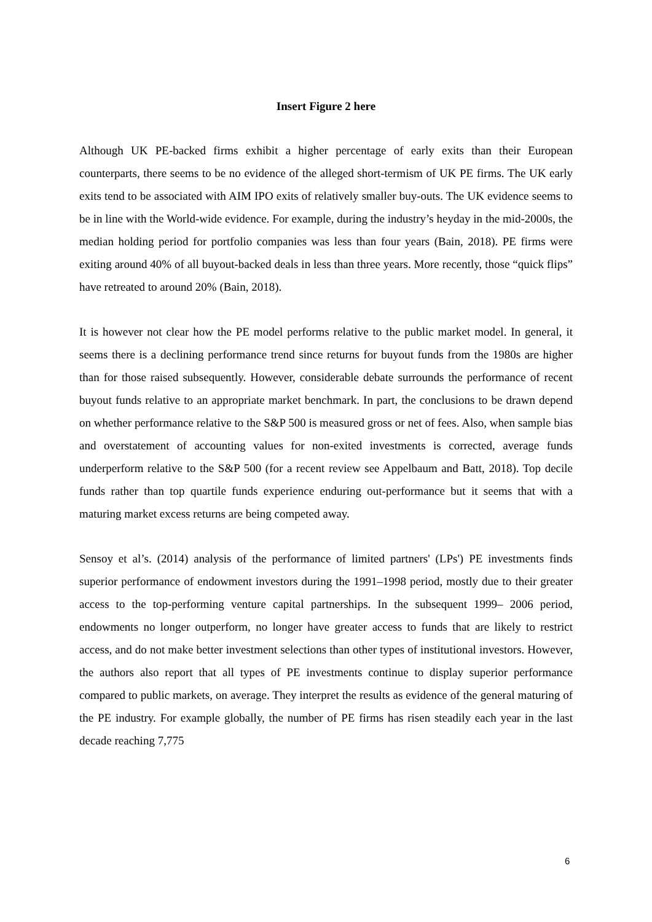Insert Figure 2 here
Although UK PE-backed firms exhibit a higher percentage of early exits than their European counterparts, there seems to be no evidence of the alleged short-termism of UK PE firms. The UK early exits tend to be associated with AIM IPO exits of relatively smaller buy-outs. The UK evidence seems to be in line with the World-wide evidence. For example, during the industry’s heyday in the mid-2000s, the median holding period for portfolio companies was less than four years (Bain, 2018). PE firms were exiting around 40% of all buyout-backed deals in less than three years. More recently, those “quick flips” have retreated to around 20% (Bain, 2018).
It is however not clear how the PE model performs relative to the public market model. In general, it seems there is a declining performance trend since returns for buyout funds from the 1980s are higher than for those raised subsequently. However, considerable debate surrounds the performance of recent buyout funds relative to an appropriate market benchmark. In part, the conclusions to be drawn depend on whether performance relative to the S&P 500 is measured gross or net of fees. Also, when sample bias and overstatement of accounting values for non-exited investments is corrected, average funds underperform relative to the S&P 500 (for a recent review see Appelbaum and Batt, 2018). Top decile funds rather than top quartile funds experience enduring out-performance but it seems that with a maturing market excess returns are being competed away.
Sensoy et al’s. (2014) analysis of the performance of limited partners' (LPs') PE investments finds superior performance of endowment investors during the 1991–1998 period, mostly due to their greater access to the top-performing venture capital partnerships. In the subsequent 1999– 2006 period, endowments no longer outperform, no longer have greater access to funds that are likely to restrict access, and do not make better investment selections than other types of institutional investors. However, the authors also report that all types of PE investments continue to display superior performance compared to public markets, on average. They interpret the results as evidence of the general maturing of the PE industry. For example globally, the number of PE firms has risen steadily each year in the last decade reaching 7,775
6